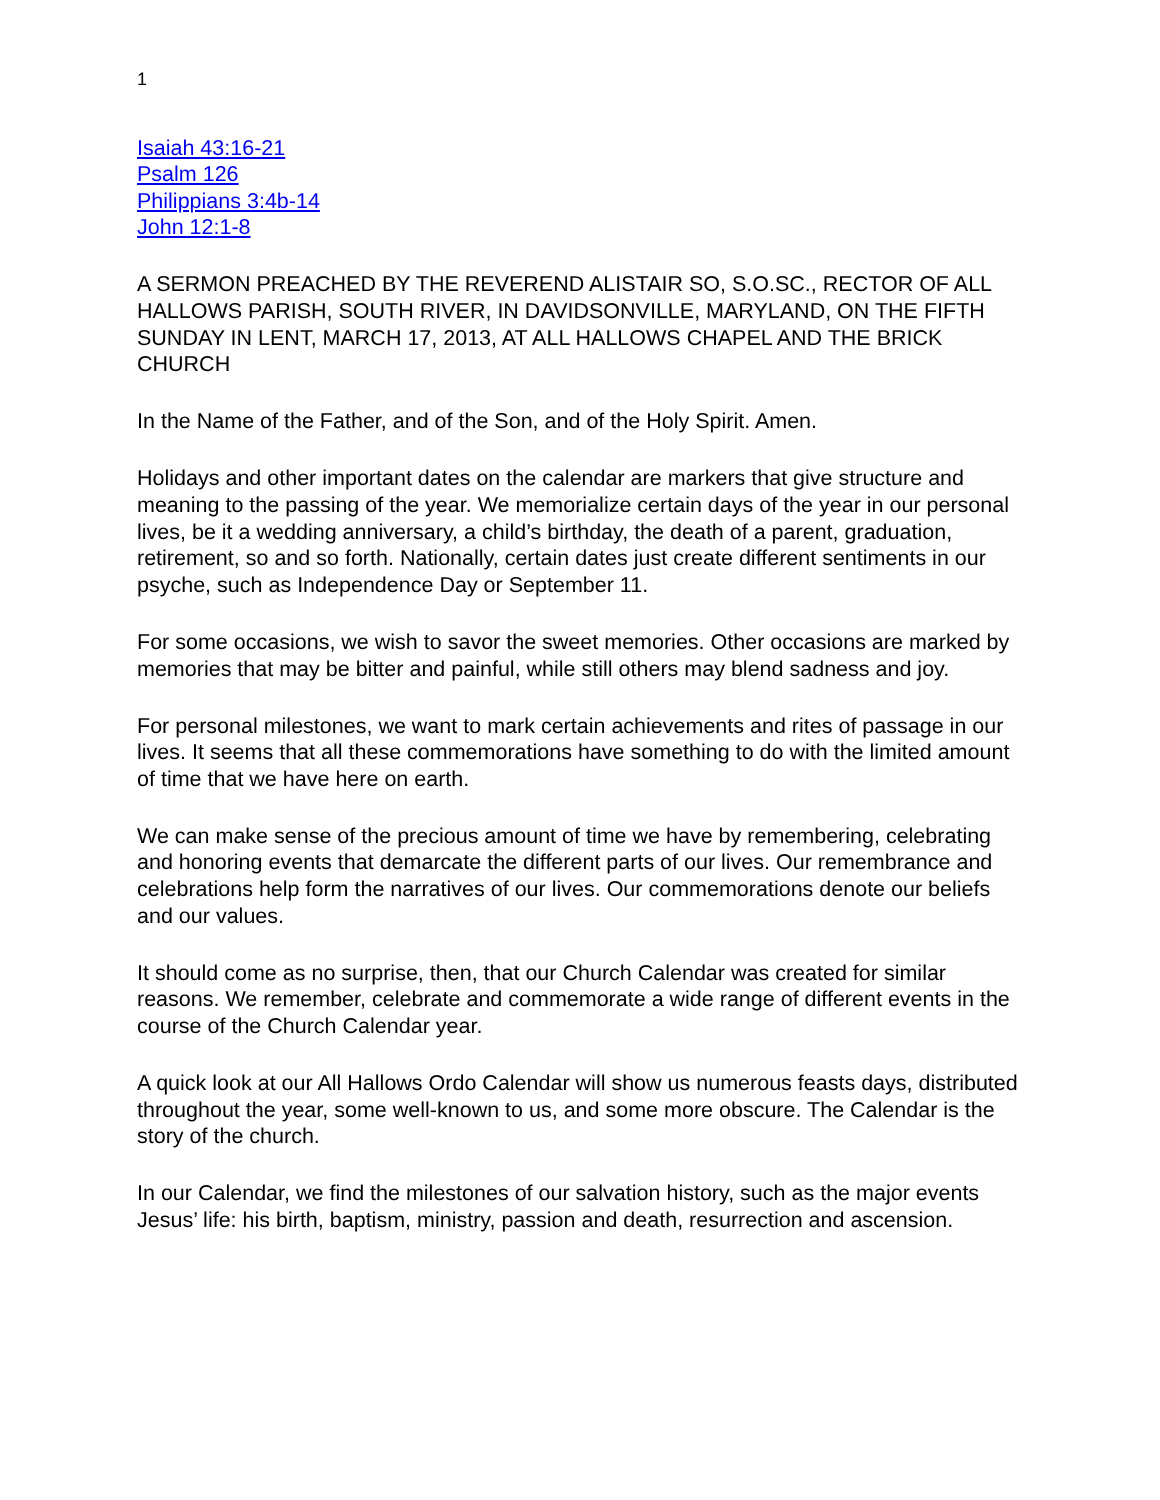1
Isaiah 43:16-21
Psalm 126
Philippians 3:4b-14
John 12:1-8
A SERMON PREACHED BY THE REVEREND ALISTAIR SO, S.O.SC., RECTOR OF ALL HALLOWS PARISH, SOUTH RIVER, IN DAVIDSONVILLE, MARYLAND, ON THE FIFTH SUNDAY IN LENT, MARCH 17, 2013, AT ALL HALLOWS CHAPEL AND THE BRICK CHURCH
In the Name of the Father, and of the Son, and of the Holy Spirit. Amen.
Holidays and other important dates on the calendar are markers that give structure and meaning to the passing of the year. We memorialize certain days of the year in our personal lives, be it a wedding anniversary, a child’s birthday, the death of a parent, graduation, retirement, so and so forth. Nationally, certain dates just create different sentiments in our psyche, such as Independence Day or September 11.
For some occasions, we wish to savor the sweet memories. Other occasions are marked by memories that may be bitter and painful, while still others may blend sadness and joy.
For personal milestones, we want to mark certain achievements and rites of passage in our lives. It seems that all these commemorations have something to do with the limited amount of time that we have here on earth.
We can make sense of the precious amount of time we have by remembering, celebrating and honoring events that demarcate the different parts of our lives. Our remembrance and celebrations help form the narratives of our lives. Our commemorations denote our beliefs and our values.
It should come as no surprise, then, that our Church Calendar was created for similar reasons. We remember, celebrate and commemorate a wide range of different events in the course of the Church Calendar year.
A quick look at our All Hallows Ordo Calendar will show us numerous feasts days, distributed throughout the year, some well-known to us, and some more obscure. The Calendar is the story of the church.
In our Calendar, we find the milestones of our salvation history, such as the major events Jesus’ life: his birth, baptism, ministry, passion and death, resurrection and ascension.